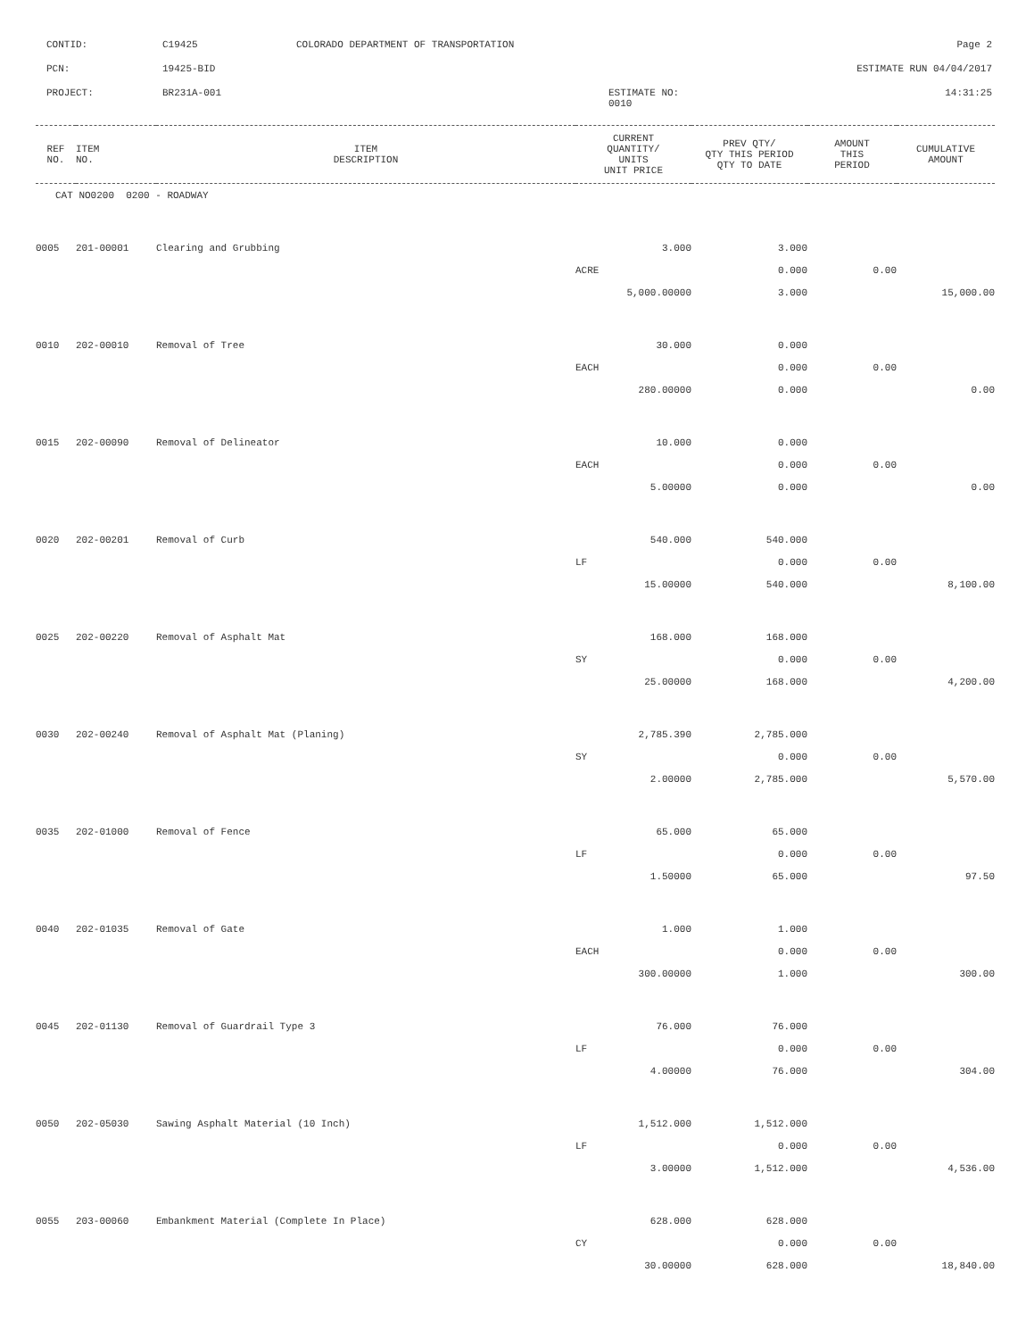| CONTID: | C19425 | COLORADO DEPARTMENT OF TRANSPORTATION | Page 2 |
| PCN: | 19425-BID | | ESTIMATE RUN 04/04/2017 |
| PROJECT: | BR231A-001 | ESTIMATE NO: 0010 | 14:31:25 |
| REF NO. | ITEM NO. | ITEM DESCRIPTION | CURRENT QUANTITY/ UNITS UNIT PRICE | PREV QTY/ QTY THIS PERIOD QTY TO DATE | AMOUNT THIS PERIOD | CUMULATIVE AMOUNT |
| --- | --- | --- | --- | --- | --- | --- |
| CAT NO0200 0200 - ROADWAY | | | | | | |
| 0005 | 201-00001 | Clearing and Grubbing | 3.000 | 3.000 | | |
| | | | ACRE | 0.000 | 0.00 | |
| | | | 5,000.00000 | 3.000 | | 15,000.00 |
| 0010 | 202-00010 | Removal of Tree | 30.000 | 0.000 | | |
| | | | EACH | 0.000 | 0.00 | |
| | | | 280.00000 | 0.000 | | 0.00 |
| 0015 | 202-00090 | Removal of Delineator | 10.000 | 0.000 | | |
| | | | EACH | 0.000 | 0.00 | |
| | | | 5.00000 | 0.000 | | 0.00 |
| 0020 | 202-00201 | Removal of Curb | 540.000 | 540.000 | | |
| | | | LF | 0.000 | 0.00 | |
| | | | 15.00000 | 540.000 | | 8,100.00 |
| 0025 | 202-00220 | Removal of Asphalt Mat | 168.000 | 168.000 | | |
| | | | SY | 0.000 | 0.00 | |
| | | | 25.00000 | 168.000 | | 4,200.00 |
| 0030 | 202-00240 | Removal of Asphalt Mat (Planing) | 2,785.390 | 2,785.000 | | |
| | | | SY | 0.000 | 0.00 | |
| | | | 2.00000 | 2,785.000 | | 5,570.00 |
| 0035 | 202-01000 | Removal of Fence | 65.000 | 65.000 | | |
| | | | LF | 0.000 | 0.00 | |
| | | | 1.50000 | 65.000 | | 97.50 |
| 0040 | 202-01035 | Removal of Gate | 1.000 | 1.000 | | |
| | | | EACH | 0.000 | 0.00 | |
| | | | 300.00000 | 1.000 | | 300.00 |
| 0045 | 202-01130 | Removal of Guardrail Type 3 | 76.000 | 76.000 | | |
| | | | LF | 0.000 | 0.00 | |
| | | | 4.00000 | 76.000 | | 304.00 |
| 0050 | 202-05030 | Sawing Asphalt Material (10 Inch) | 1,512.000 | 1,512.000 | | |
| | | | LF | 0.000 | 0.00 | |
| | | | 3.00000 | 1,512.000 | | 4,536.00 |
| 0055 | 203-00060 | Embankment Material (Complete In Place) | 628.000 | 628.000 | | |
| | | | CY | 0.000 | 0.00 | |
| | | | 30.00000 | 628.000 | | 18,840.00 |